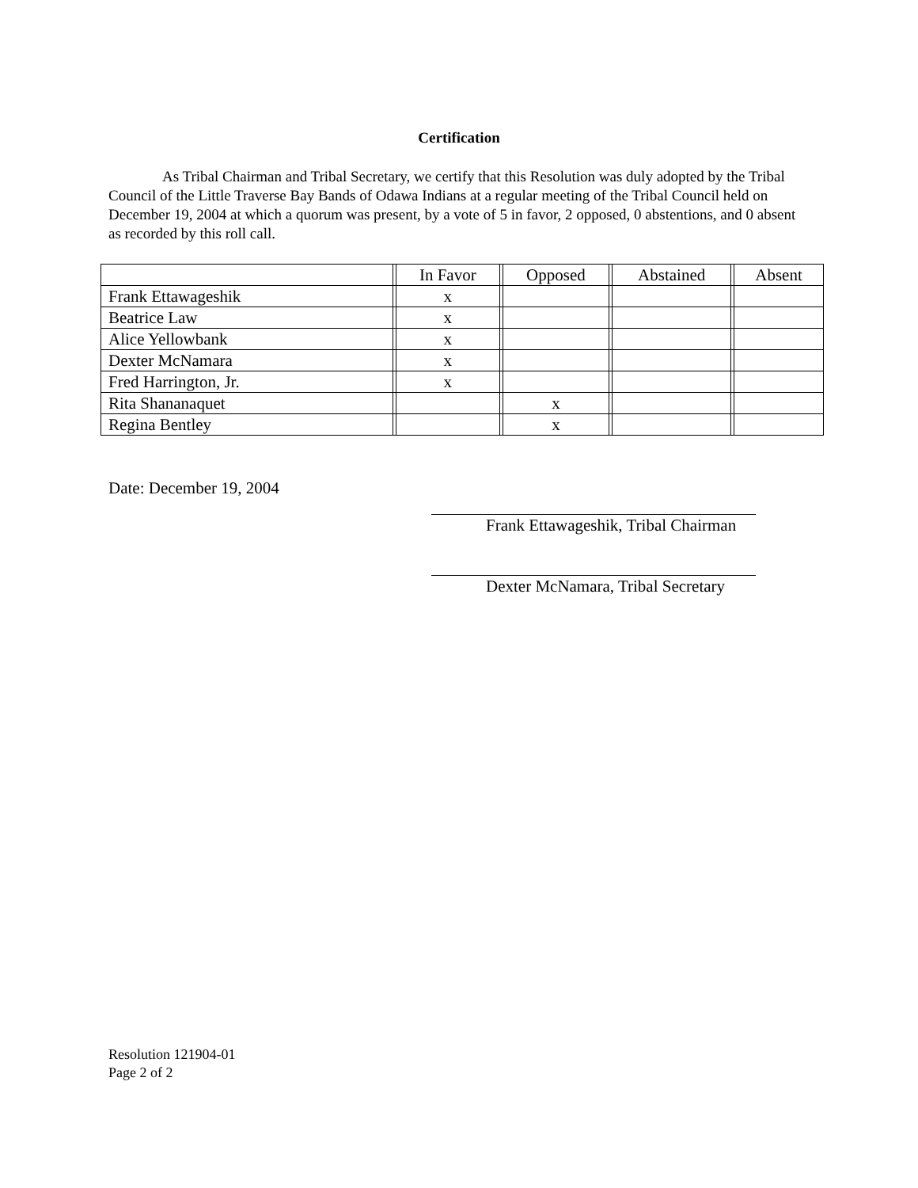Certification
As Tribal Chairman and Tribal Secretary, we certify that this Resolution was duly adopted by the Tribal Council of the Little Traverse Bay Bands of Odawa Indians at a regular meeting of the Tribal Council held on December 19, 2004 at which a quorum was present, by a vote of 5 in favor, 2 opposed, 0 abstentions, and 0 absent as recorded by this roll call.
| | | In Favor | | Opposed | | Abstained | | Absent |
| Frank Ettawageshik | | x | | | | | | |
| Beatrice Law | | x | | | | | | |
| Alice Yellowbank | | x | | | | | | |
| Dexter McNamara | | x | | | | | | |
| Fred Harrington, Jr. | | x | | | | | | |
| Rita Shananaquet | | | | x | | | | |
| Regina Bentley | | | | x | | | | |
Date: December 19, 2004
Frank Ettawageshik, Tribal Chairman
Dexter McNamara, Tribal Secretary
Resolution 121904-01
Page 2 of 2